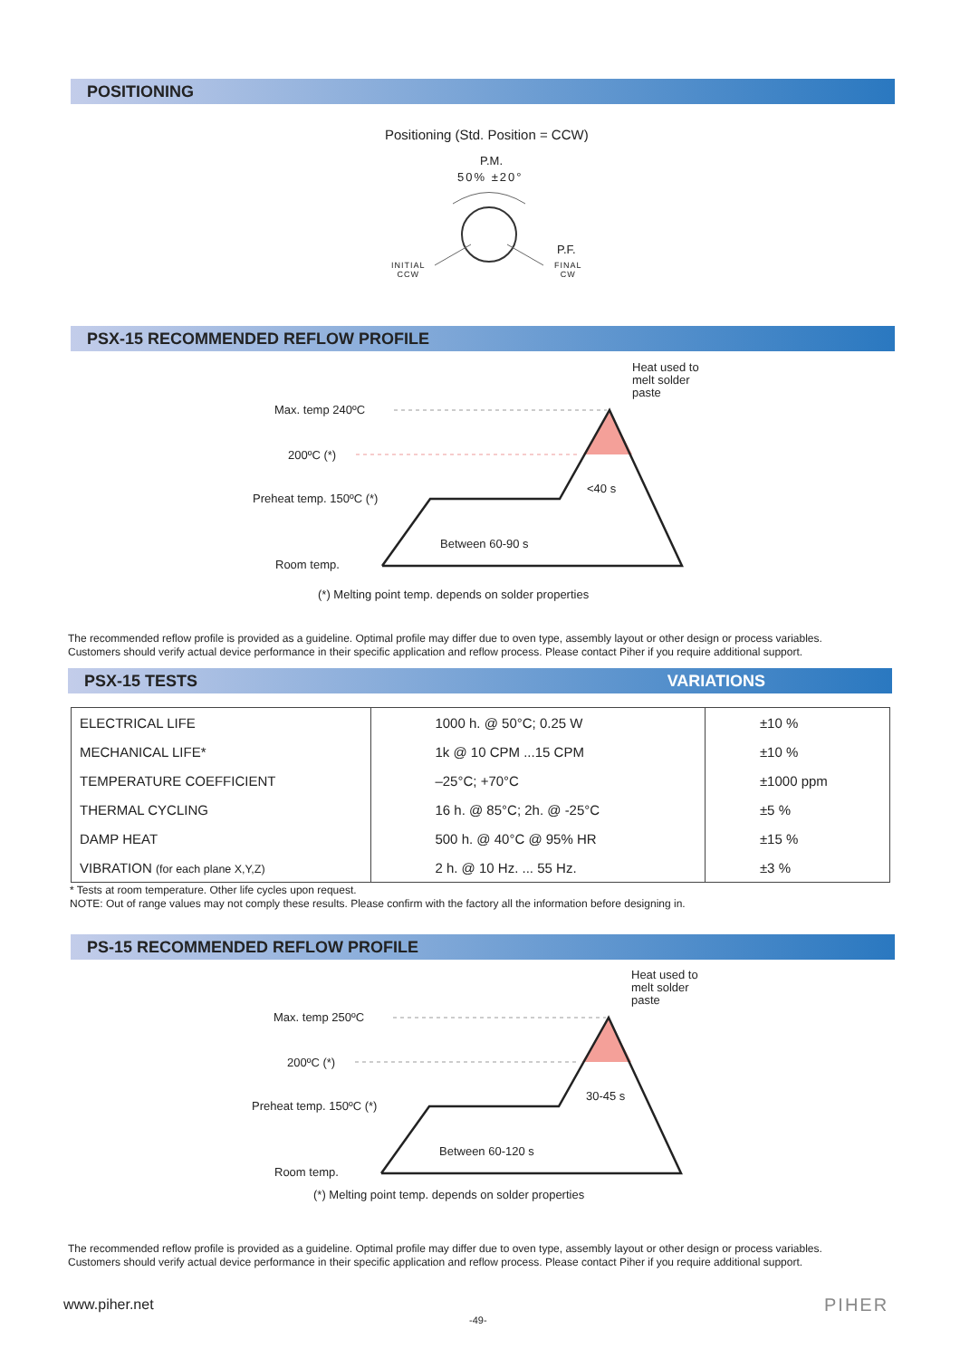POSITIONING
Positioning (Std. Position = CCW)
P.M.
50% ±20°
P.F.
INITIAL
CCW
FINAL
CW
PSX-15 RECOMMENDED REFLOW PROFILE
Heat used to
melt solder
paste
Max. temp 240ºC
200ºC (*)
Preheat temp. 150ºC (*)
Room temp.
<40 s
Between 60-90 s
(*) Melting point temp. depends on solder properties
The recommended reflow profile is provided as a guideline. Optimal profile may differ due to oven type, assembly layout or other design or process variables.
Customers should verify actual device performance in their specific application and reflow process. Please contact Piher if you require additional support.
PSX-15 TESTS VARIATIONS
| ELECTRICAL LIFE | 1000 h. @ 50°C; 0.25 W | ±10 % |
| MECHANICAL LIFE* | 1k @ 10 CPM ...15 CPM | ±10 % |
| TEMPERATURE COEFFICIENT | –25°C; +70°C | ±1000 ppm |
| THERMAL CYCLING | 16 h. @ 85°C; 2h. @ -25°C | ±5 % |
| DAMP HEAT | 500 h. @ 40°C @ 95% HR | ±15 % |
| VIBRATION (for each plane X,Y,Z) | 2 h. @ 10 Hz. ... 55 Hz. | ±3 % |
* Tests at room temperature. Other life cycles upon request.
NOTE: Out of range values may not comply these results. Please confirm with the factory all the information before designing in.
PS-15 RECOMMENDED REFLOW PROFILE
Heat used to
melt solder
paste
Max. temp 250ºC
200ºC (*)
Preheat temp. 150ºC (*)
Room temp.
30-45 s
Between 60-120 s
(*) Melting point temp. depends on solder properties
The recommended reflow profile is provided as a guideline. Optimal profile may differ due to oven type, assembly layout or other design or process variables.
Customers should verify actual device performance in their specific application and reflow process. Please contact Piher if you require additional support.
www.piher.net
-49-
PIHER